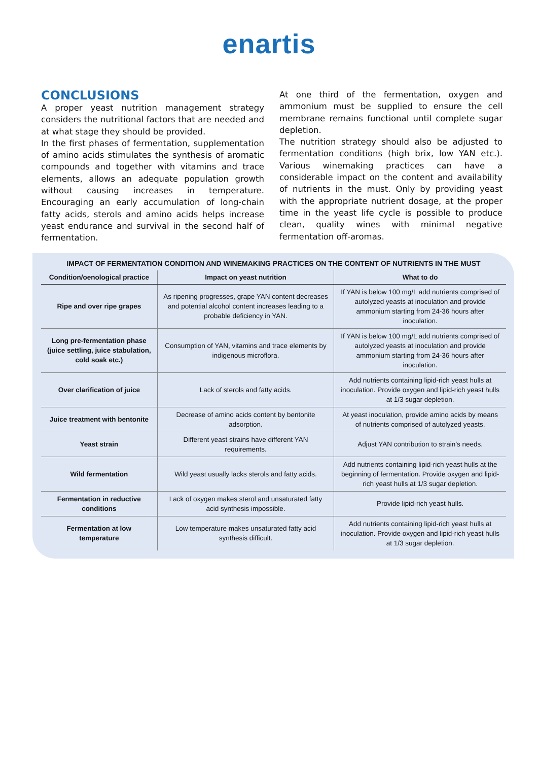enartis
CONCLUSIONS
A proper yeast nutrition management strategy considers the nutritional factors that are needed and at what stage they should be provided.
In the first phases of fermentation, supplementation of amino acids stimulates the synthesis of aromatic compounds and together with vitamins and trace elements, allows an adequate population growth without causing increases in temperature. Encouraging an early accumulation of long-chain fatty acids, sterols and amino acids helps increase yeast endurance and survival in the second half of fermentation.
At one third of the fermentation, oxygen and ammonium must be supplied to ensure the cell membrane remains functional until complete sugar depletion.
The nutrition strategy should also be adjusted to fermentation conditions (high brix, low YAN etc.). Various winemaking practices can have a considerable impact on the content and availability of nutrients in the must. Only by providing yeast with the appropriate nutrient dosage, at the proper time in the yeast life cycle is possible to produce clean, quality wines with minimal negative fermentation off-aromas.
IMPACT OF FERMENTATION CONDITION AND WINEMAKING PRACTICES ON THE CONTENT OF NUTRIENTS IN THE MUST
| Condition/oenological practice | Impact on yeast nutrition | What to do |
| --- | --- | --- |
| Ripe and over ripe grapes | As ripening progresses, grape YAN content decreases and potential alcohol content increases leading to a probable deficiency in YAN. | If YAN is below 100 mg/L add nutrients comprised of autolyzed yeasts at inoculation and provide ammonium starting from 24-36 hours after inoculation. |
| Long pre-fermentation phase (juice settling, juice stabulation, cold soak etc.) | Consumption of YAN, vitamins and trace elements by indigenous microflora. | If YAN is below 100 mg/L add nutrients comprised of autolyzed yeasts at inoculation and provide ammonium starting from 24-36 hours after inoculation. |
| Over clarification of juice | Lack of sterols and fatty acids. | Add nutrients containing lipid-rich yeast hulls at inoculation. Provide oxygen and lipid-rich yeast hulls at 1/3 sugar depletion. |
| Juice treatment with bentonite | Decrease of amino acids content by bentonite adsorption. | At yeast inoculation, provide amino acids by means of nutrients comprised of autolyzed yeasts. |
| Yeast strain | Different yeast strains have different YAN requirements. | Adjust YAN contribution to strain’s needs. |
| Wild fermentation | Wild yeast usually lacks sterols and fatty acids. | Add nutrients containing lipid-rich yeast hulls at the beginning of fermentation. Provide oxygen and lipid-rich yeast hulls at 1/3 sugar depletion. |
| Fermentation in reductive conditions | Lack of oxygen makes sterol and unsaturated fatty acid synthesis impossible. | Provide lipid-rich yeast hulls. |
| Fermentation at low temperature | Low temperature makes unsaturated fatty acid synthesis difficult. | Add nutrients containing lipid-rich yeast hulls at inoculation. Provide oxygen and lipid-rich yeast hulls at 1/3 sugar depletion. |